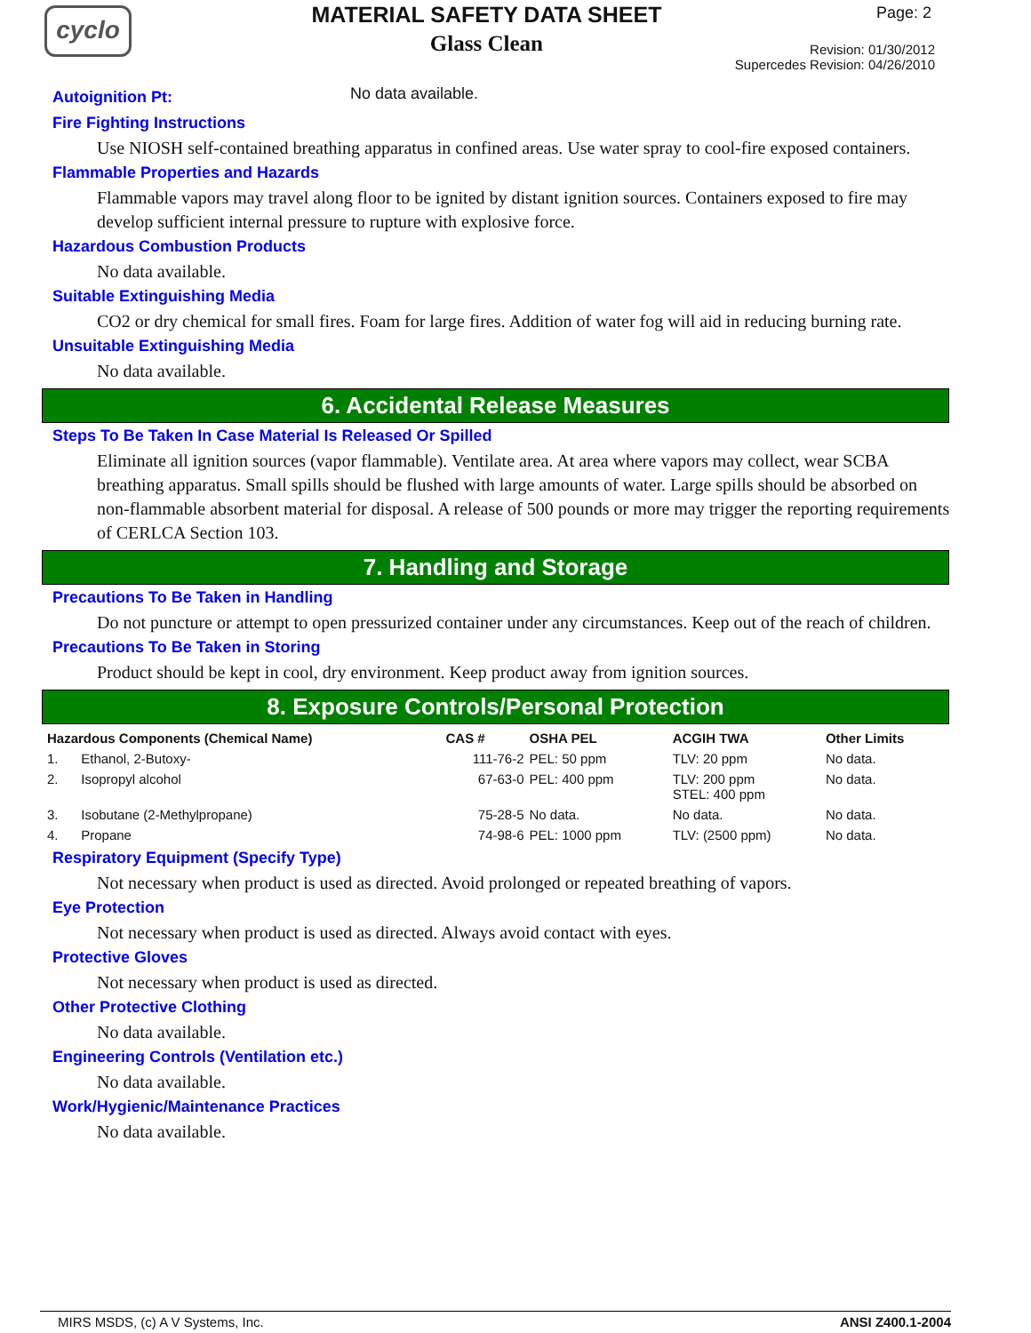cyclo
MATERIAL SAFETY DATA SHEET
Glass Clean
Page: 2
Revision: 01/30/2012
Supercedes Revision: 04/26/2010
Autoignition Pt:
No data available.
Fire Fighting Instructions
Use NIOSH self-contained breathing apparatus in confined areas. Use water spray to cool-fire exposed containers.
Flammable Properties and Hazards
Flammable vapors may travel along floor to be ignited by distant ignition sources. Containers exposed to fire may develop sufficient internal pressure to rupture with explosive force.
Hazardous Combustion Products
No data available.
Suitable Extinguishing Media
CO2 or dry chemical for small fires. Foam for large fires. Addition of water fog will aid in reducing burning rate.
Unsuitable Extinguishing Media
No data available.
6. Accidental Release Measures
Steps To Be Taken In Case Material Is Released Or Spilled
Eliminate all ignition sources (vapor flammable). Ventilate area. At area where vapors may collect, wear SCBA breathing apparatus. Small spills should be flushed with large amounts of water. Large spills should be absorbed on non-flammable absorbent material for disposal. A release of 500 pounds or more may trigger the reporting requirements of CERLCA Section 103.
7. Handling and Storage
Precautions To Be Taken in Handling
Do not puncture or attempt to open pressurized container under any circumstances. Keep out of the reach of children.
Precautions To Be Taken in Storing
Product should be kept in cool, dry environment. Keep product away from ignition sources.
8. Exposure Controls/Personal Protection
| Hazardous Components (Chemical Name) | | CAS # | OSHA PEL | ACGIH TWA | Other Limits |
| --- | --- | --- | --- | --- | --- |
| 1. | Ethanol, 2-Butoxy- | 111-76-2 | PEL: 50 ppm | TLV: 20 ppm | No data. |
| 2. | Isopropyl alcohol | 67-63-0 | PEL: 400 ppm | TLV: 200 ppm STEL: 400 ppm | No data. |
| 3. | Isobutane (2-Methylpropane) | 75-28-5 | No data. | No data. | No data. |
| 4. | Propane | 74-98-6 | PEL: 1000 ppm | TLV: (2500 ppm) | No data. |
Respiratory Equipment (Specify Type)
Not necessary when product is used as directed. Avoid prolonged or repeated breathing of vapors.
Eye Protection
Not necessary when product is used as directed. Always avoid contact with eyes.
Protective Gloves
Not necessary when product is used as directed.
Other Protective Clothing
No data available.
Engineering Controls (Ventilation etc.)
No data available.
Work/Hygienic/Maintenance Practices
No data available.
MIRS MSDS, (c) A V Systems, Inc. ANSI Z400.1-2004